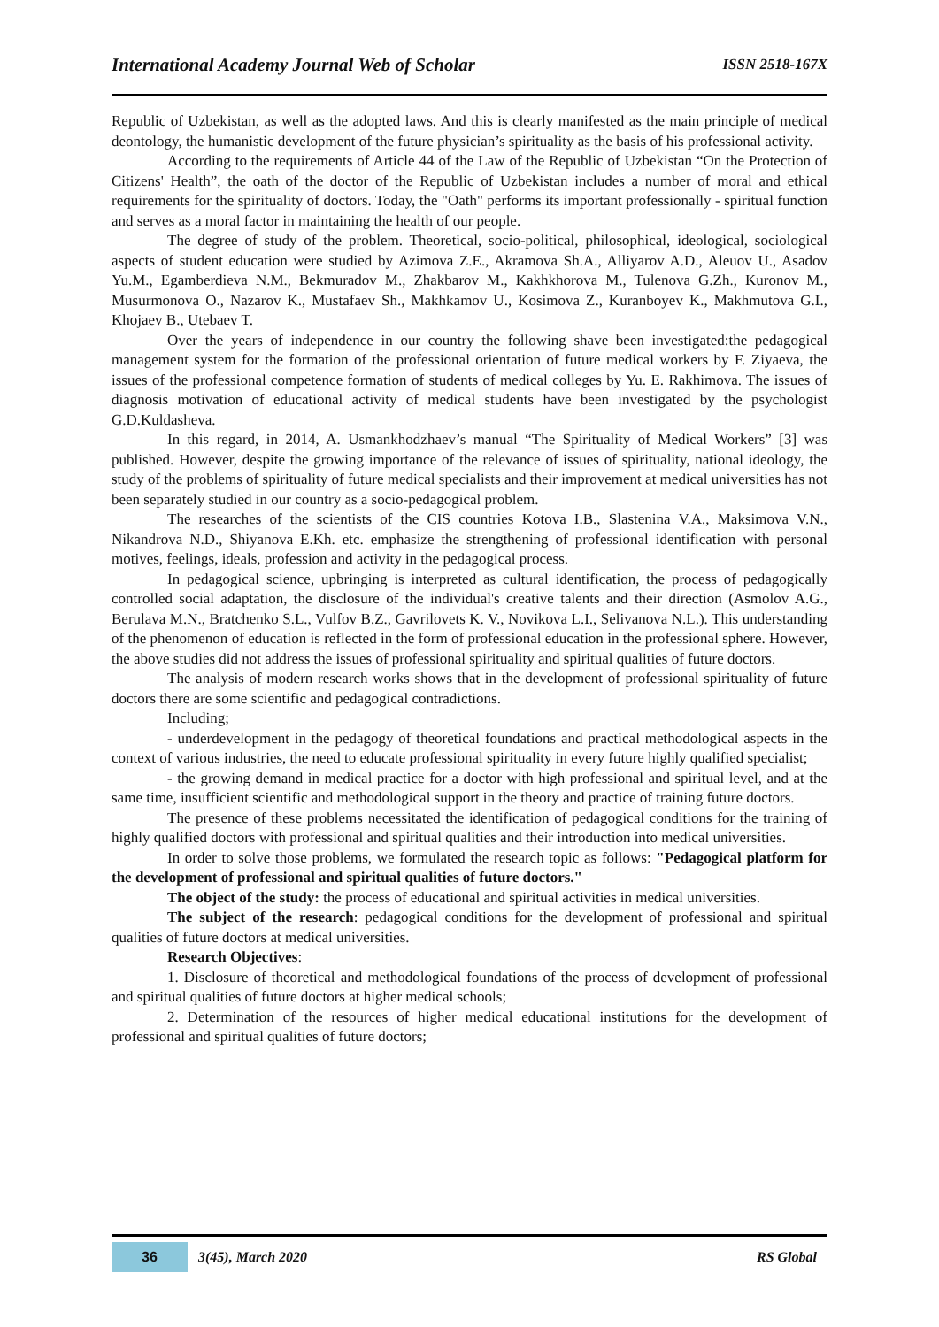International Academy Journal Web of Scholar ISSN 2518-167X
Republic of Uzbekistan, as well as the adopted laws. And this is clearly manifested as the main principle of medical deontology, the humanistic development of the future physician’s spirituality as the basis of his professional activity.
According to the requirements of Article 44 of the Law of the Republic of Uzbekistan “On the Protection of Citizens' Health”, the oath of the doctor of the Republic of Uzbekistan includes a number of moral and ethical requirements for the spirituality of doctors. Today, the "Oath" performs its important professionally - spiritual function and serves as a moral factor in maintaining the health of our people.
The degree of study of the problem. Theoretical, socio-political, philosophical, ideological, sociological aspects of student education were studied by Azimova Z.E., Akramova Sh.A., Alliyarov A.D., Aleuov U., Asadov Yu.M., Egamberdieva N.M., Bekmuradov M., Zhakbarov M., Kakhkhorova M., Tulenova G.Zh., Kuronov M., Musurmonova O., Nazarov K., Mustafaev Sh., Makhkamov U., Kosimova Z., Kuranboyev K., Makhmutova G.I., Khojaev B., Utebaev T.
Over the years of independence in our country the following shave been investigated:the pedagogical management system for the formation of the professional orientation of future medical workers by F. Ziyaeva, the issues of the professional competence formation of students of medical colleges by Yu. E. Rakhimova. The issues of diagnosis motivation of educational activity of medical students have been investigated by the psychologist G.D.Kuldasheva.
In this regard, in 2014, A. Usmankhodzhaev’s manual “The Spirituality of Medical Workers” [3] was published. However, despite the growing importance of the relevance of issues of spirituality, national ideology, the study of the problems of spirituality of future medical specialists and their improvement at medical universities has not been separately studied in our country as a socio-pedagogical problem.
The researches of the scientists of the CIS countries Kotova I.B., Slastenina V.A., Maksimova V.N., Nikandrova N.D., Shiyanova E.Kh. etc. emphasize the strengthening of professional identification with personal motives, feelings, ideals, profession and activity in the pedagogical process.
In pedagogical science, upbringing is interpreted as cultural identification, the process of pedagogically controlled social adaptation, the disclosure of the individual's creative talents and their direction (Asmolov A.G., Berulava M.N., Bratchenko S.L., Vulfov B.Z., Gavrilovets K. V., Novikova L.I., Selivanova N.L.). This understanding of the phenomenon of education is reflected in the form of professional education in the professional sphere. However, the above studies did not address the issues of professional spirituality and spiritual qualities of future doctors.
The analysis of modern research works shows that in the development of professional spirituality of future doctors there are some scientific and pedagogical contradictions.
Including;
- underdevelopment in the pedagogy of theoretical foundations and practical methodological aspects in the context of various industries, the need to educate professional spirituality in every future highly qualified specialist;
- the growing demand in medical practice for a doctor with high professional and spiritual level, and at the same time, insufficient scientific and methodological support in the theory and practice of training future doctors.
The presence of these problems necessitated the identification of pedagogical conditions for the training of highly qualified doctors with professional and spiritual qualities and their introduction into medical universities.
In order to solve those problems, we formulated the research topic as follows: "Pedagogical platform for the development of professional and spiritual qualities of future doctors."
The object of the study: the process of educational and spiritual activities in medical universities.
The subject of the research: pedagogical conditions for the development of professional and spiritual qualities of future doctors at medical universities.
Research Objectives:
1. Disclosure of theoretical and methodological foundations of the process of development of professional and spiritual qualities of future doctors at higher medical schools;
2. Determination of the resources of higher medical educational institutions for the development of professional and spiritual qualities of future doctors;
36 3(45), March 2020 RS Global